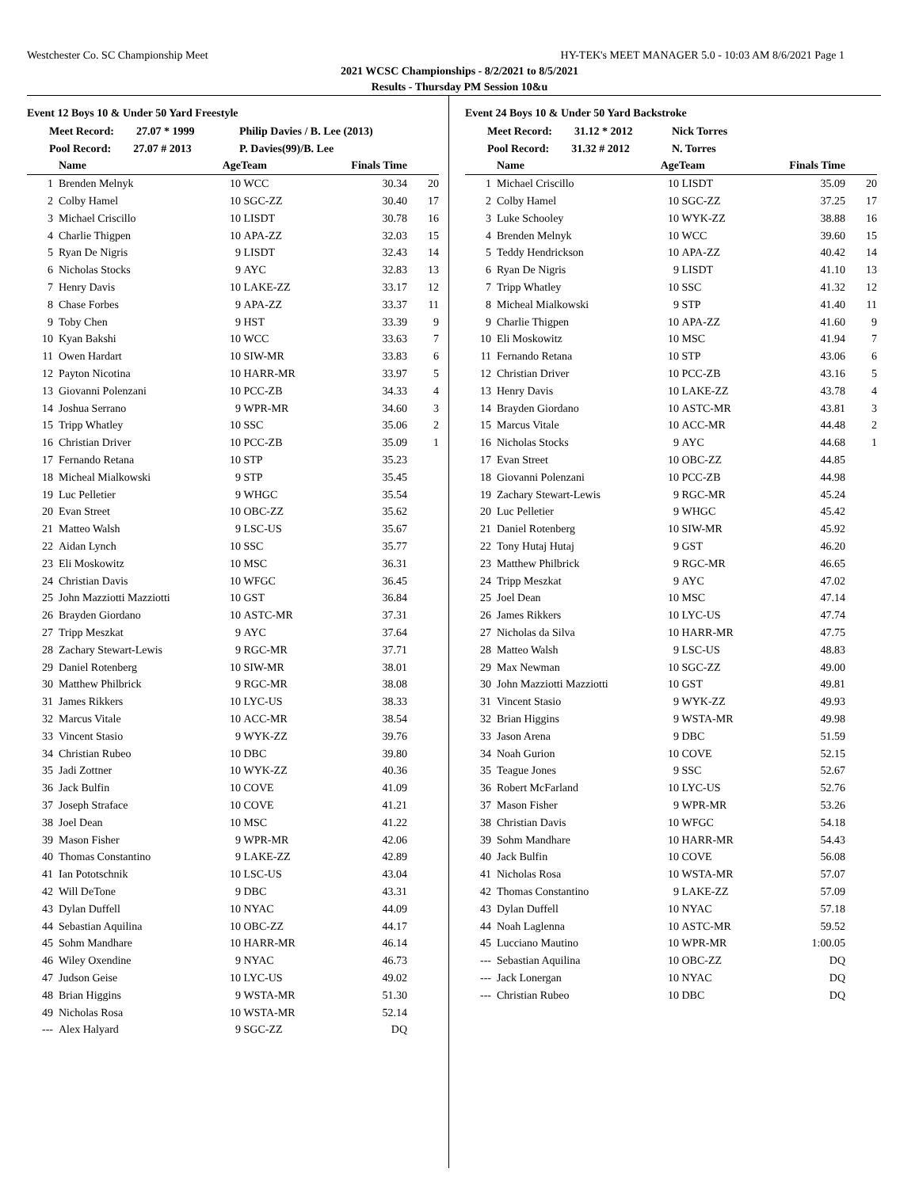Westchester Co. SC Championship Meet HY-TEK's MEET MANAGER 5.0 - 10:03 AM 8/6/2021 Page 1
2021 WCSC Championships - 8/2/2021 to 8/5/2021
Results - Thursday PM Session 10&u
Event 12 Boys 10 & Under 50 Yard Freestyle
| Meet Record: 27.07 * 1999 | | Philip Davies / B. Lee (2013) | | | |
| Pool Record: 27.07 # 2013 | | P. Davies(99)/B. Lee | | | |
| | Name | Age | Team | Finals Time | |
| 1 | Brenden Melnyk | 10 | WCC | 30.34 | 20 |
| 2 | Colby Hamel | 10 | SGC-ZZ | 30.40 | 17 |
| 3 | Michael Criscillo | 10 | LISDT | 30.78 | 16 |
| 4 | Charlie Thigpen | 10 | APA-ZZ | 32.03 | 15 |
| 5 | Ryan De Nigris | 9 | LISDT | 32.43 | 14 |
| 6 | Nicholas Stocks | 9 | AYC | 32.83 | 13 |
| 7 | Henry Davis | 10 | LAKE-ZZ | 33.17 | 12 |
| 8 | Chase Forbes | 9 | APA-ZZ | 33.37 | 11 |
| 9 | Toby Chen | 9 | HST | 33.39 | 9 |
| 10 | Kyan Bakshi | 10 | WCC | 33.63 | 7 |
| 11 | Owen Hardart | 10 | SIW-MR | 33.83 | 6 |
| 12 | Payton Nicotina | 10 | HARR-MR | 33.97 | 5 |
| 13 | Giovanni Polenzani | 10 | PCC-ZB | 34.33 | 4 |
| 14 | Joshua Serrano | 9 | WPR-MR | 34.60 | 3 |
| 15 | Tripp Whatley | 10 | SSC | 35.06 | 2 |
| 16 | Christian Driver | 10 | PCC-ZB | 35.09 | 1 |
| 17 | Fernando Retana | 10 | STP | 35.23 | |
| 18 | Micheal Mialkowski | 9 | STP | 35.45 | |
| 19 | Luc Pelletier | 9 | WHGC | 35.54 | |
| 20 | Evan Street | 10 | OBC-ZZ | 35.62 | |
| 21 | Matteo Walsh | 9 | LSC-US | 35.67 | |
| 22 | Aidan Lynch | 10 | SSC | 35.77 | |
| 23 | Eli Moskowitz | 10 | MSC | 36.31 | |
| 24 | Christian Davis | 10 | WFGC | 36.45 | |
| 25 | John Mazziotti Mazziotti | 10 | GST | 36.84 | |
| 26 | Brayden Giordano | 10 | ASTC-MR | 37.31 | |
| 27 | Tripp Meszkat | 9 | AYC | 37.64 | |
| 28 | Zachary Stewart-Lewis | 9 | RGC-MR | 37.71 | |
| 29 | Daniel Rotenberg | 10 | SIW-MR | 38.01 | |
| 30 | Matthew Philbrick | 9 | RGC-MR | 38.08 | |
| 31 | James Rikkers | 10 | LYC-US | 38.33 | |
| 32 | Marcus Vitale | 10 | ACC-MR | 38.54 | |
| 33 | Vincent Stasio | 9 | WYK-ZZ | 39.76 | |
| 34 | Christian Rubeo | 10 | DBC | 39.80 | |
| 35 | Jadi Zottner | 10 | WYK-ZZ | 40.36 | |
| 36 | Jack Bulfin | 10 | COVE | 41.09 | |
| 37 | Joseph Straface | 10 | COVE | 41.21 | |
| 38 | Joel Dean | 10 | MSC | 41.22 | |
| 39 | Mason Fisher | 9 | WPR-MR | 42.06 | |
| 40 | Thomas Constantino | 9 | LAKE-ZZ | 42.89 | |
| 41 | Ian Pototschnik | 10 | LSC-US | 43.04 | |
| 42 | Will DeTone | 9 | DBC | 43.31 | |
| 43 | Dylan Duffell | 10 | NYAC | 44.09 | |
| 44 | Sebastian Aquilina | 10 | OBC-ZZ | 44.17 | |
| 45 | Sohm Mandhare | 10 | HARR-MR | 46.14 | |
| 46 | Wiley Oxendine | 9 | NYAC | 46.73 | |
| 47 | Judson Geise | 10 | LYC-US | 49.02 | |
| 48 | Brian Higgins | 9 | WSTA-MR | 51.30 | |
| 49 | Nicholas Rosa | 10 | WSTA-MR | 52.14 | |
| --- | Alex Halyard | 9 | SGC-ZZ | DQ | |
Event 24 Boys 10 & Under 50 Yard Backstroke
| Meet Record: 31.12 * 2012 | | Nick Torres | | | |
| Pool Record: 31.32 # 2012 | | N. Torres | | | |
| | Name | Age | Team | Finals Time | |
| 1 | Michael Criscillo | 10 | LISDT | 35.09 | 20 |
| 2 | Colby Hamel | 10 | SGC-ZZ | 37.25 | 17 |
| 3 | Luke Schooley | 10 | WYK-ZZ | 38.88 | 16 |
| 4 | Brenden Melnyk | 10 | WCC | 39.60 | 15 |
| 5 | Teddy Hendrickson | 10 | APA-ZZ | 40.42 | 14 |
| 6 | Ryan De Nigris | 9 | LISDT | 41.10 | 13 |
| 7 | Tripp Whatley | 10 | SSC | 41.32 | 12 |
| 8 | Micheal Mialkowski | 9 | STP | 41.40 | 11 |
| 9 | Charlie Thigpen | 10 | APA-ZZ | 41.60 | 9 |
| 10 | Eli Moskowitz | 10 | MSC | 41.94 | 7 |
| 11 | Fernando Retana | 10 | STP | 43.06 | 6 |
| 12 | Christian Driver | 10 | PCC-ZB | 43.16 | 5 |
| 13 | Henry Davis | 10 | LAKE-ZZ | 43.78 | 4 |
| 14 | Brayden Giordano | 10 | ASTC-MR | 43.81 | 3 |
| 15 | Marcus Vitale | 10 | ACC-MR | 44.48 | 2 |
| 16 | Nicholas Stocks | 9 | AYC | 44.68 | 1 |
| 17 | Evan Street | 10 | OBC-ZZ | 44.85 | |
| 18 | Giovanni Polenzani | 10 | PCC-ZB | 44.98 | |
| 19 | Zachary Stewart-Lewis | 9 | RGC-MR | 45.24 | |
| 20 | Luc Pelletier | 9 | WHGC | 45.42 | |
| 21 | Daniel Rotenberg | 10 | SIW-MR | 45.92 | |
| 22 | Tony Hutaj Hutaj | 9 | GST | 46.20 | |
| 23 | Matthew Philbrick | 9 | RGC-MR | 46.65 | |
| 24 | Tripp Meszkat | 9 | AYC | 47.02 | |
| 25 | Joel Dean | 10 | MSC | 47.14 | |
| 26 | James Rikkers | 10 | LYC-US | 47.74 | |
| 27 | Nicholas da Silva | 10 | HARR-MR | 47.75 | |
| 28 | Matteo Walsh | 9 | LSC-US | 48.83 | |
| 29 | Max Newman | 10 | SGC-ZZ | 49.00 | |
| 30 | John Mazziotti Mazziotti | 10 | GST | 49.81 | |
| 31 | Vincent Stasio | 9 | WYK-ZZ | 49.93 | |
| 32 | Brian Higgins | 9 | WSTA-MR | 49.98 | |
| 33 | Jason Arena | 9 | DBC | 51.59 | |
| 34 | Noah Gurion | 10 | COVE | 52.15 | |
| 35 | Teague Jones | 9 | SSC | 52.67 | |
| 36 | Robert McFarland | 10 | LYC-US | 52.76 | |
| 37 | Mason Fisher | 9 | WPR-MR | 53.26 | |
| 38 | Christian Davis | 10 | WFGC | 54.18 | |
| 39 | Sohm Mandhare | 10 | HARR-MR | 54.43 | |
| 40 | Jack Bulfin | 10 | COVE | 56.08 | |
| 41 | Nicholas Rosa | 10 | WSTA-MR | 57.07 | |
| 42 | Thomas Constantino | 9 | LAKE-ZZ | 57.09 | |
| 43 | Dylan Duffell | 10 | NYAC | 57.18 | |
| 44 | Noah Laglenna | 10 | ASTC-MR | 59.52 | |
| 45 | Lucciano Mautino | 10 | WPR-MR | 1:00.05 | |
| --- | Sebastian Aquilina | 10 | OBC-ZZ | DQ | |
| --- | Jack Lonergan | 10 | NYAC | DQ | |
| --- | Christian Rubeo | 10 | DBC | DQ | |